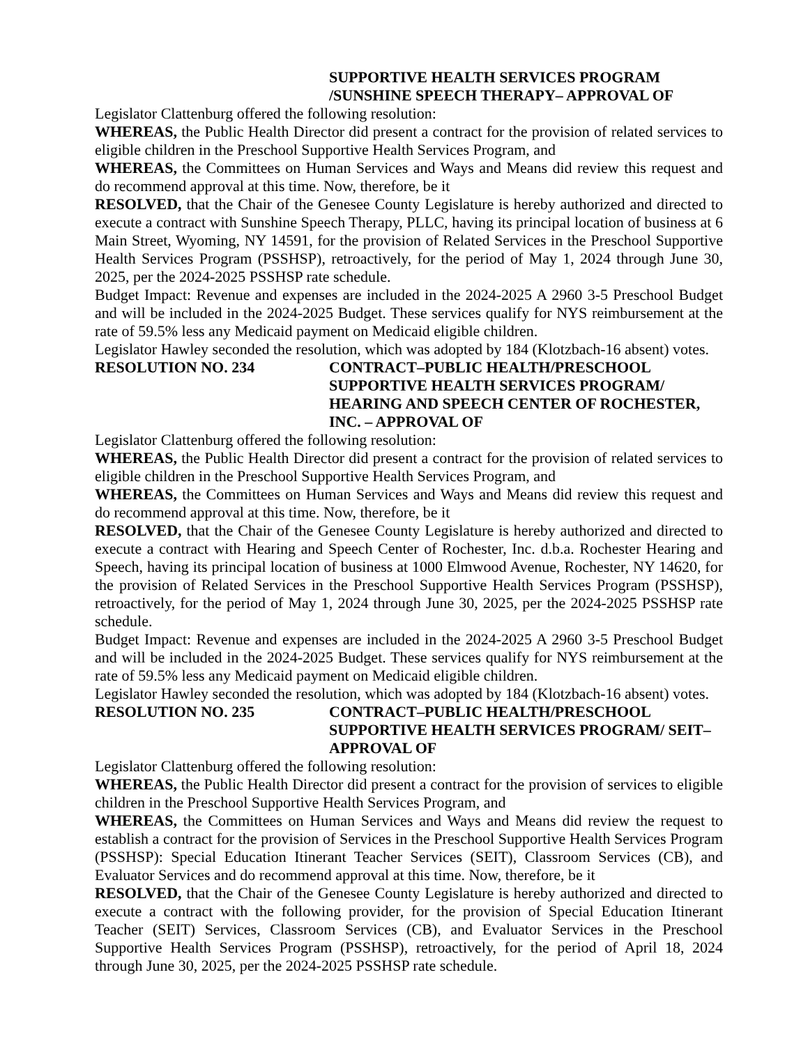SUPPORTIVE HEALTH SERVICES PROGRAM
/SUNSHINE SPEECH THERAPY– APPROVAL OF
Legislator Clattenburg offered the following resolution:
WHEREAS, the Public Health Director did present a contract for the provision of related services to eligible children in the Preschool Supportive Health Services Program, and
WHEREAS, the Committees on Human Services and Ways and Means did review this request and do recommend approval at this time. Now, therefore, be it
RESOLVED, that the Chair of the Genesee County Legislature is hereby authorized and directed to execute a contract with Sunshine Speech Therapy, PLLC, having its principal location of business at 6 Main Street, Wyoming, NY 14591, for the provision of Related Services in the Preschool Supportive Health Services Program (PSSHSP), retroactively, for the period of May 1, 2024 through June 30, 2025, per the 2024-2025 PSSHSP rate schedule.
Budget Impact: Revenue and expenses are included in the 2024-2025 A 2960 3-5 Preschool Budget and will be included in the 2024-2025 Budget. These services qualify for NYS reimbursement at the rate of 59.5% less any Medicaid payment on Medicaid eligible children.
Legislator Hawley seconded the resolution, which was adopted by 184 (Klotzbach-16 absent) votes.
RESOLUTION NO. 234 CONTRACT–PUBLIC HEALTH/PRESCHOOL
SUPPORTIVE HEALTH SERVICES PROGRAM/
HEARING AND SPEECH CENTER OF ROCHESTER,
INC. – APPROVAL OF
Legislator Clattenburg offered the following resolution:
WHEREAS, the Public Health Director did present a contract for the provision of related services to eligible children in the Preschool Supportive Health Services Program, and
WHEREAS, the Committees on Human Services and Ways and Means did review this request and do recommend approval at this time. Now, therefore, be it
RESOLVED, that the Chair of the Genesee County Legislature is hereby authorized and directed to execute a contract with Hearing and Speech Center of Rochester, Inc. d.b.a. Rochester Hearing and Speech, having its principal location of business at 1000 Elmwood Avenue, Rochester, NY 14620, for the provision of Related Services in the Preschool Supportive Health Services Program (PSSHSP), retroactively, for the period of May 1, 2024 through June 30, 2025, per the 2024-2025 PSSHSP rate schedule.
Budget Impact: Revenue and expenses are included in the 2024-2025 A 2960 3-5 Preschool Budget and will be included in the 2024-2025 Budget. These services qualify for NYS reimbursement at the rate of 59.5% less any Medicaid payment on Medicaid eligible children.
Legislator Hawley seconded the resolution, which was adopted by 184 (Klotzbach-16 absent) votes.
RESOLUTION NO. 235 CONTRACT–PUBLIC HEALTH/PRESCHOOL
SUPPORTIVE HEALTH SERVICES PROGRAM/ SEIT–
APPROVAL OF
Legislator Clattenburg offered the following resolution:
WHEREAS, the Public Health Director did present a contract for the provision of services to eligible children in the Preschool Supportive Health Services Program, and
WHEREAS, the Committees on Human Services and Ways and Means did review the request to establish a contract for the provision of Services in the Preschool Supportive Health Services Program (PSSHSP): Special Education Itinerant Teacher Services (SEIT), Classroom Services (CB), and Evaluator Services and do recommend approval at this time. Now, therefore, be it
RESOLVED, that the Chair of the Genesee County Legislature is hereby authorized and directed to execute a contract with the following provider, for the provision of Special Education Itinerant Teacher (SEIT) Services, Classroom Services (CB), and Evaluator Services in the Preschool Supportive Health Services Program (PSSHSP), retroactively, for the period of April 18, 2024 through June 30, 2025, per the 2024-2025 PSSHSP rate schedule.